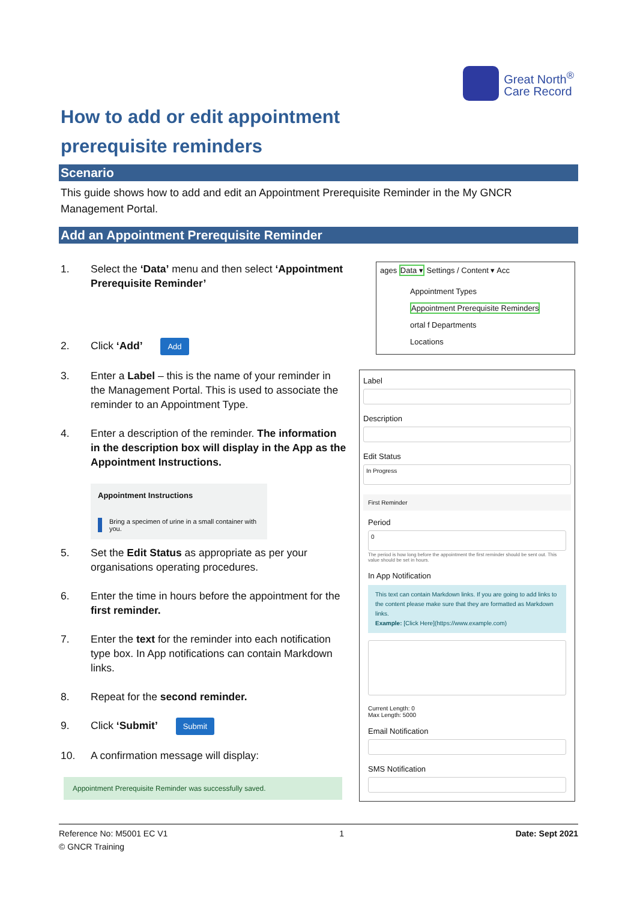Great North<sup>®</sup>
Care Record
How to add or edit appointment prerequisite reminders
Scenario
This guide shows how to add and edit an Appointment Prerequisite Reminder in the My GNCR Management Portal.
Add an Appointment Prerequisite Reminder
1. Select the ‘Data’ menu and then select ‘Appointment Prerequisite Reminder’
2. Click ‘Add’ Add
3. Enter a Label – this is the name of your reminder in the Management Portal. This is used to associate the reminder to an Appointment Type.
4. Enter a description of the reminder. The information in the description box will display in the App as the Appointment Instructions.
Appointment Instructions
Bring a specimen of urine in a small container with you.
5. Set the Edit Status as appropriate as per your organisations operating procedures.
6. Enter the time in hours before the appointment for the first reminder.
7. Enter the text for the reminder into each notification type box. In App notifications can contain Markdown links.
8. Repeat for the second reminder.
9. Click ‘Submit’ Submit
10. A confirmation message will display:
Appointment Prerequisite Reminder was successfully saved.
ages Data ▾ Settings / Content ▾ Acc
Appointment Types
Appointment Prerequisite Reminders
ortal f Departments
Locations
Label
Description
Edit Status
In Progress
First Reminder
Period
0
The period is how long before the appointment the first reminder should be sent out. This value should be set in hours.
In App Notification
This text can contain Markdown links. If you are going to add links to the content please make sure that they are formatted as Markdown links.
Example: [Click Here](https://www.example.com)
Current Length: 0
Max Length: 5000
Email Notification
SMS Notification
Reference No: M5001 EC V1
© GNCR Training 1 Date: Sept 2021